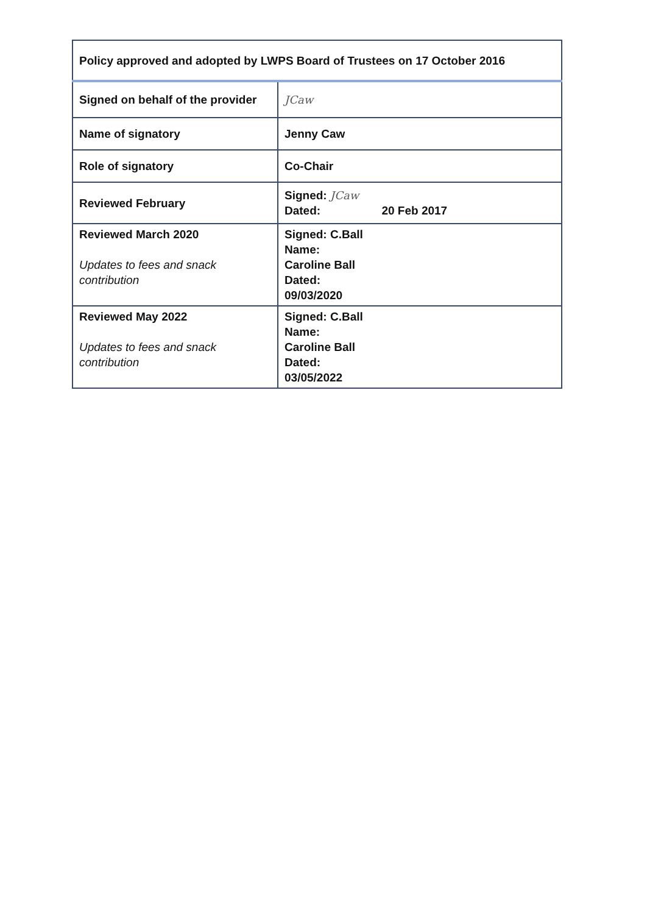| Policy approved and adopted by LWPS Board of Trustees on 17 October 2016 | |
| Signed on behalf of the provider | JCaw |
| Name of signatory | Jenny Caw |
| Role of signatory | Co-Chair |
| Reviewed February | Signed: JCaw Dated: 20 Feb 2017 |
| Reviewed March 2020 Updates to fees and snack contribution | Signed: C.Ball Name: Caroline Ball Dated: 09/03/2020 |
| Reviewed May 2022 Updates to fees and snack contribution | Signed: C.Ball Name: Caroline Ball Dated: 03/05/2022 |